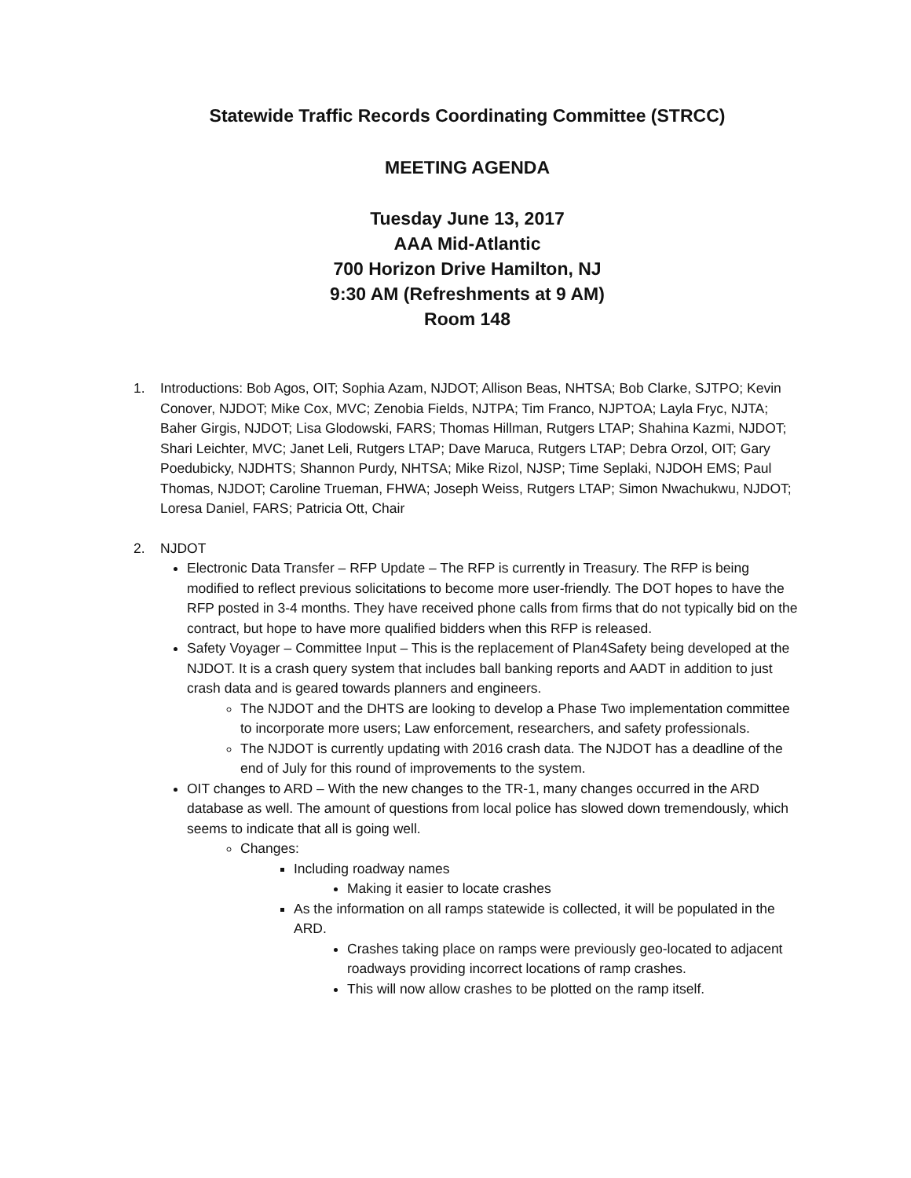Statewide Traffic Records Coordinating Committee (STRCC)
MEETING AGENDA
Tuesday June 13, 2017
AAA Mid-Atlantic
700 Horizon Drive Hamilton, NJ
9:30 AM (Refreshments at 9 AM)
Room 148
1. Introductions: Bob Agos, OIT; Sophia Azam, NJDOT; Allison Beas, NHTSA; Bob Clarke, SJTPO; Kevin Conover, NJDOT; Mike Cox, MVC; Zenobia Fields, NJTPA; Tim Franco, NJPTOA; Layla Fryc, NJTA; Baher Girgis, NJDOT; Lisa Glodowski, FARS; Thomas Hillman, Rutgers LTAP; Shahina Kazmi, NJDOT; Shari Leichter, MVC; Janet Leli, Rutgers LTAP; Dave Maruca, Rutgers LTAP; Debra Orzol, OIT; Gary Poedubicky, NJDHTS; Shannon Purdy, NHTSA; Mike Rizol, NJSP; Time Seplaki, NJDOH EMS; Paul Thomas, NJDOT; Caroline Trueman, FHWA; Joseph Weiss, Rutgers LTAP; Simon Nwachukwu, NJDOT; Loresa Daniel, FARS; Patricia Ott, Chair
2. NJDOT
Electronic Data Transfer – RFP Update – The RFP is currently in Treasury. The RFP is being modified to reflect previous solicitations to become more user-friendly. The DOT hopes to have the RFP posted in 3-4 months. They have received phone calls from firms that do not typically bid on the contract, but hope to have more qualified bidders when this RFP is released.
Safety Voyager – Committee Input – This is the replacement of Plan4Safety being developed at the NJDOT. It is a crash query system that includes ball banking reports and AADT in addition to just crash data and is geared towards planners and engineers.
The NJDOT and the DHTS are looking to develop a Phase Two implementation committee to incorporate more users; Law enforcement, researchers, and safety professionals.
The NJDOT is currently updating with 2016 crash data. The NJDOT has a deadline of the end of July for this round of improvements to the system.
OIT changes to ARD – With the new changes to the TR-1, many changes occurred in the ARD database as well. The amount of questions from local police has slowed down tremendously, which seems to indicate that all is going well.
Changes:
Including roadway names
Making it easier to locate crashes
As the information on all ramps statewide is collected, it will be populated in the ARD.
Crashes taking place on ramps were previously geo-located to adjacent roadways providing incorrect locations of ramp crashes.
This will now allow crashes to be plotted on the ramp itself.